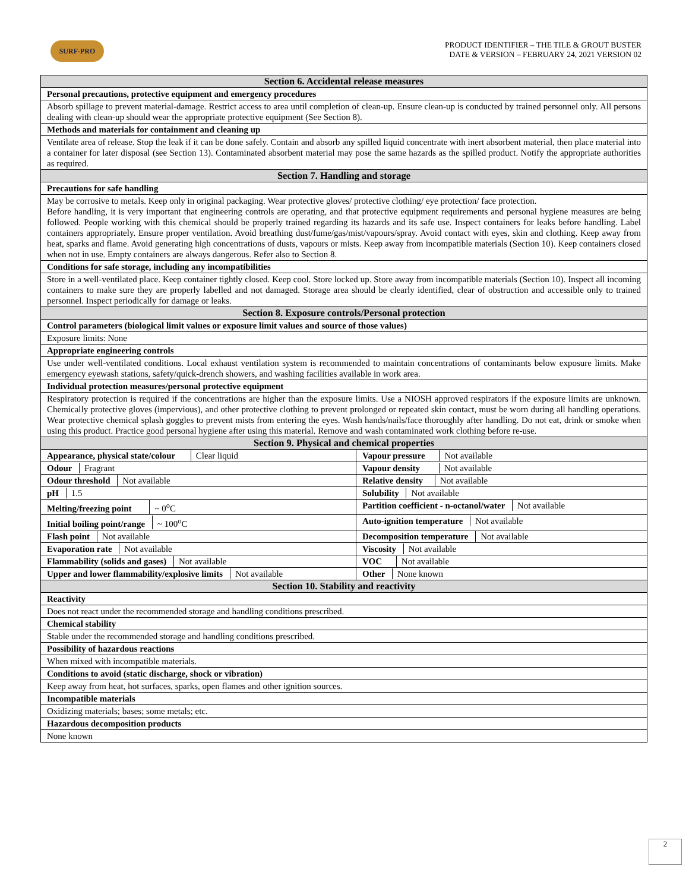SURF-PRO
PRODUCT IDENTIFIER – THE TILE & GROUT BUSTER
DATE & VERSION – FEBRUARY 24, 2021 VERSION 02
| Section 6. Accidental release measures | |
| Personal precautions, protective equipment and emergency procedures | |
| Absorb spillage to prevent material-damage. Restrict access to area until completion of clean-up. Ensure clean-up is conducted by trained personnel only. All persons dealing with clean-up should wear the appropriate protective equipment (See Section 8). | |
| Methods and materials for containment and cleaning up | |
| Ventilate area of release. Stop the leak if it can be done safely. Contain and absorb any spilled liquid concentrate with inert absorbent material, then place material into a container for later disposal (see Section 13). Contaminated absorbent material may pose the same hazards as the spilled product. Notify the appropriate authorities as required. | |
| Section 7. Handling and storage | |
| Precautions for safe handling | |
| May be corrosive to metals. Keep only in original packaging. Wear protective gloves/ protective clothing/ eye protection/ face protection. Before handling, it is very important that engineering controls are operating, and that protective equipment requirements and personal hygiene measures are being followed. People working with this chemical should be properly trained regarding its hazards and its safe use. Inspect containers for leaks before handling. Label containers appropriately. Ensure proper ventilation. Avoid breathing dust/fume/gas/mist/vapours/spray. Avoid contact with eyes, skin and clothing. Keep away from heat, sparks and flame. Avoid generating high concentrations of dusts, vapours or mists. Keep away from incompatible materials (Section 10). Keep containers closed when not in use. Empty containers are always dangerous. Refer also to Section 8. | |
| Conditions for safe storage, including any incompatibilities | |
| Store in a well-ventilated place. Keep container tightly closed. Keep cool. Store locked up. Store away from incompatible materials (Section 10). Inspect all incoming containers to make sure they are properly labelled and not damaged. Storage area should be clearly identified, clear of obstruction and accessible only to trained personnel. Inspect periodically for damage or leaks. | |
| Section 8. Exposure controls/Personal protection | |
| Control parameters (biological limit values or exposure limit values and source of those values) | |
| Exposure limits: None | |
| Appropriate engineering controls | |
| Use under well-ventilated conditions. Local exhaust ventilation system is recommended to maintain concentrations of contaminants below exposure limits. Make emergency eyewash stations, safety/quick-drench showers, and washing facilities available in work area. | |
| Individual protection measures/personal protective equipment | |
| Respiratory protection is required if the concentrations are higher than the exposure limits. Use a NIOSH approved respirators if the exposure limits are unknown. Chemically protective gloves (impervious), and other protective clothing to prevent prolonged or repeated skin contact, must be worn during all handling operations. Wear protective chemical splash goggles to prevent mists from entering the eyes. Wash hands/nails/face thoroughly after handling. Do not eat, drink or smoke when using this product. Practice good personal hygiene after using this material. Remove and wash contaminated work clothing before re-use. | |
| Section 9. Physical and chemical properties | |
| Appearance, physical state/colour Clear liquid | Vapour pressure Not available |
| Odour Fragrant | Vapour density Not available |
| Odour threshold Not available | Relative density Not available |
| pH 1.5 | Solubility Not available |
| Melting/freezing point ~ 0<sup>o</sup>C | Partition coefficient - n-octanol/water Not available |
| Initial boiling point/range ~ 100<sup>o</sup>C | Auto-ignition temperature Not available |
| Flash point Not available | Decomposition temperature Not available |
| Evaporation rate Not available | Viscosity Not available |
| Flammability (solids and gases) Not available | VOC Not available |
| Upper and lower flammability/explosive limits Not available | Other None known |
| Section 10. Stability and reactivity | |
| Reactivity | |
| Does not react under the recommended storage and handling conditions prescribed. | |
| Chemical stability | |
| Stable under the recommended storage and handling conditions prescribed. | |
| Possibility of hazardous reactions | |
| When mixed with incompatible materials. | |
| Conditions to avoid (static discharge, shock or vibration) | |
| Keep away from heat, hot surfaces, sparks, open flames and other ignition sources. | |
| Incompatible materials | |
| Oxidizing materials; bases; some metals; etc. | |
| Hazardous decomposition products | |
| None known | |
2